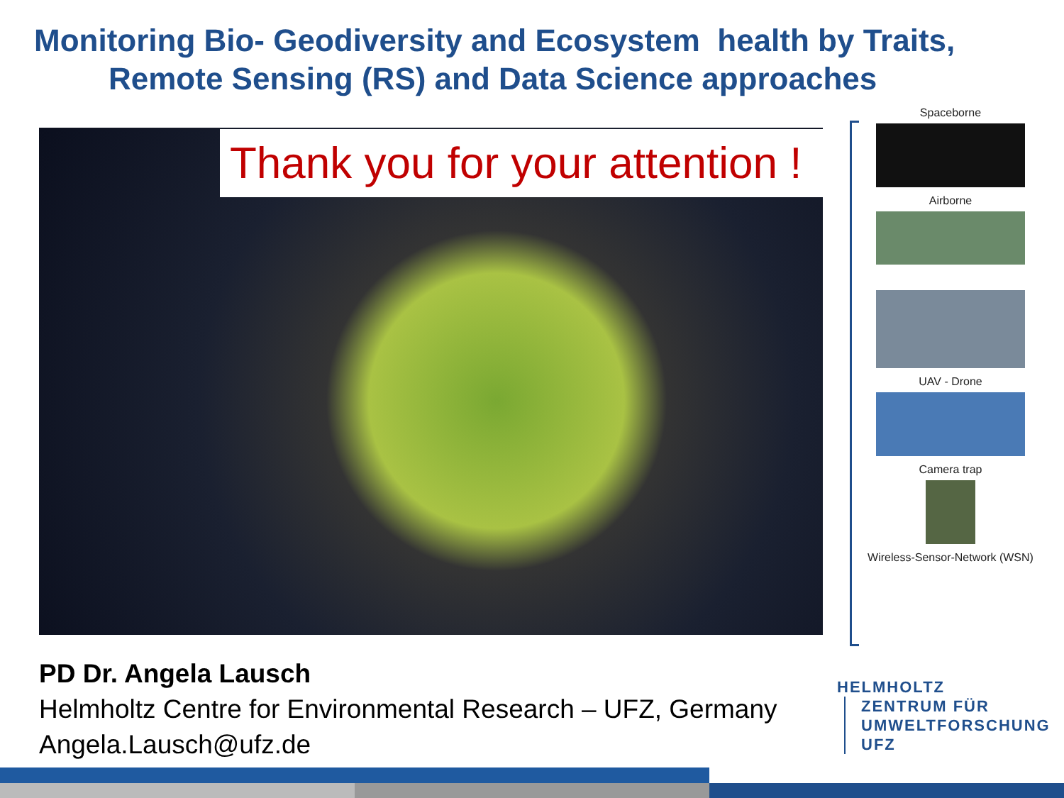Monitoring Bio- Geodiversity and Ecosystem health by Traits,
Remote Sensing (RS) and Data Science approaches
Thank you for your attention !
Spaceborne
Airborne
UAV - Drone
Camera trap
Wireless-Sensor-Network (WSN)
PD Dr. Angela Lausch
Helmholtz Centre for Environmental Research – UFZ, Germany
Angela.Lausch@ufz.de
HELMHOLTZ
ZENTRUM FÜR
UMWELTFORSCHUNG
UFZ